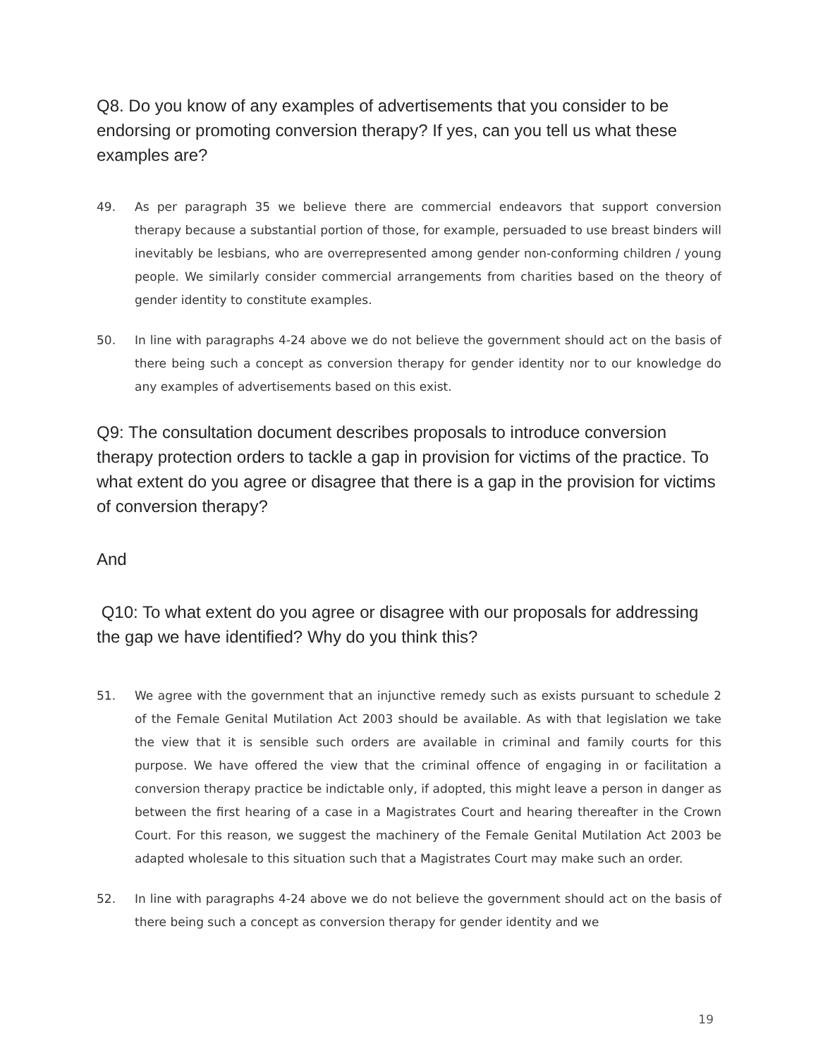Q8. Do you know of any examples of advertisements that you consider to be endorsing or promoting conversion therapy? If yes, can you tell us what these examples are?
49. As per paragraph 35 we believe there are commercial endeavors that support conversion therapy because a substantial portion of those, for example, persuaded to use breast binders will inevitably be lesbians, who are overrepresented among gender non-conforming children / young people. We similarly consider commercial arrangements from charities based on the theory of gender identity to constitute examples.
50. In line with paragraphs 4-24 above we do not believe the government should act on the basis of there being such a concept as conversion therapy for gender identity nor to our knowledge do any examples of advertisements based on this exist.
Q9: The consultation document describes proposals to introduce conversion therapy protection orders to tackle a gap in provision for victims of the practice. To what extent do you agree or disagree that there is a gap in the provision for victims of conversion therapy?
And
Q10: To what extent do you agree or disagree with our proposals for addressing the gap we have identified? Why do you think this?
51. We agree with the government that an injunctive remedy such as exists pursuant to schedule 2 of the Female Genital Mutilation Act 2003 should be available. As with that legislation we take the view that it is sensible such orders are available in criminal and family courts for this purpose. We have offered the view that the criminal offence of engaging in or facilitation a conversion therapy practice be indictable only, if adopted, this might leave a person in danger as between the first hearing of a case in a Magistrates Court and hearing thereafter in the Crown Court. For this reason, we suggest the machinery of the Female Genital Mutilation Act 2003 be adapted wholesale to this situation such that a Magistrates Court may make such an order.
52. In line with paragraphs 4-24 above we do not believe the government should act on the basis of there being such a concept as conversion therapy for gender identity and we
19